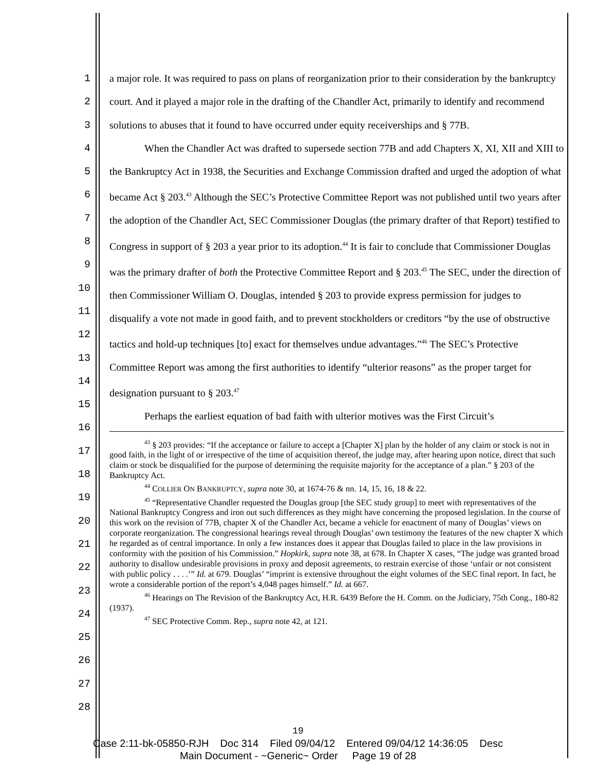1
2
3
4
5
6
7
8
9
10
11
12
13
14
15
16
17
18
19
20
21
22
23
24
25
26
27
28
a major role. It was required to pass on plans of reorganization prior to their consideration by the bankruptcy court. And it played a major role in the drafting of the Chandler Act, primarily to identify and recommend solutions to abuses that it found to have occurred under equity receiverships and § 77B.
When the Chandler Act was drafted to supersede section 77B and add Chapters X, XI, XII and XIII to the Bankruptcy Act in 1938, the Securities and Exchange Commission drafted and urged the adoption of what became Act § 203.<sup>43</sup> Although the SEC’s Protective Committee Report was not published until two years after the adoption of the Chandler Act, SEC Commissioner Douglas (the primary drafter of that Report) testified to Congress in support of § 203 a year prior to its adoption.<sup>44</sup> It is fair to conclude that Commissioner Douglas was the primary drafter of both the Protective Committee Report and § 203.<sup>45</sup> The SEC, under the direction of then Commissioner William O. Douglas, intended § 203 to provide express permission for judges to disqualify a vote not made in good faith, and to prevent stockholders or creditors “by the use of obstructive tactics and hold-up techniques [to] exact for themselves undue advantages.”<sup>46</sup> The SEC’s Protective Committee Report was among the first authorities to identify “ulterior reasons” as the proper target for designation pursuant to § 203.<sup>47</sup>
Perhaps the earliest equation of bad faith with ulterior motives was the First Circuit’s
<sup>43</sup> § 203 provides: “If the acceptance or failure to accept a [Chapter X] plan by the holder of any claim or stock is not in good faith, in the light of or irrespective of the time of acquisition thereof, the judge may, after hearing upon notice, direct that such claim or stock be disqualified for the purpose of determining the requisite majority for the acceptance of a plan.” § 203 of the Bankruptcy Act.
<sup>44</sup> COLLIER ON BANKRUPTCY, supra note 30, at 1674-76 & nn. 14, 15, 16, 18 & 22.
<sup>45</sup> “Representative Chandler requested the Douglas group [the SEC study group] to meet with representatives of the National Bankruptcy Congress and iron out such differences as they might have concerning the proposed legislation. In the course of this work on the revision of 77B, chapter X of the Chandler Act, became a vehicle for enactment of many of Douglas’ views on corporate reorganization. The congressional hearings reveal through Douglas’ own testimony the features of the new chapter X which he regarded as of central importance. In only a few instances does it appear that Douglas failed to place in the law provisions in conformity with the position of his Commission.” Hopkirk, supra note 38, at 678. In Chapter X cases, “The judge was granted broad authority to disallow undesirable provisions in proxy and deposit agreements, to restrain exercise of those ‘unfair or not consistent with public policy . . . .’” Id. at 679. Douglas’ “imprint is extensive throughout the eight volumes of the SEC final report. In fact, he wrote a considerable portion of the report’s 4,048 pages himself.” Id. at 667.
<sup>46</sup> Hearings on The Revision of the Bankruptcy Act, H.R. 6439 Before the H. Comm. on the Judiciary, 75th Cong., 180-82 (1937).
<sup>47</sup> SEC Protective Comm. Rep., supra note 42, at 121.
19
Case 2:11-bk-05850-RJH Doc 314 Filed 09/04/12 Entered 09/04/12 14:36:05 Desc
Main Document - ~Generic~ Order Page 19 of 28